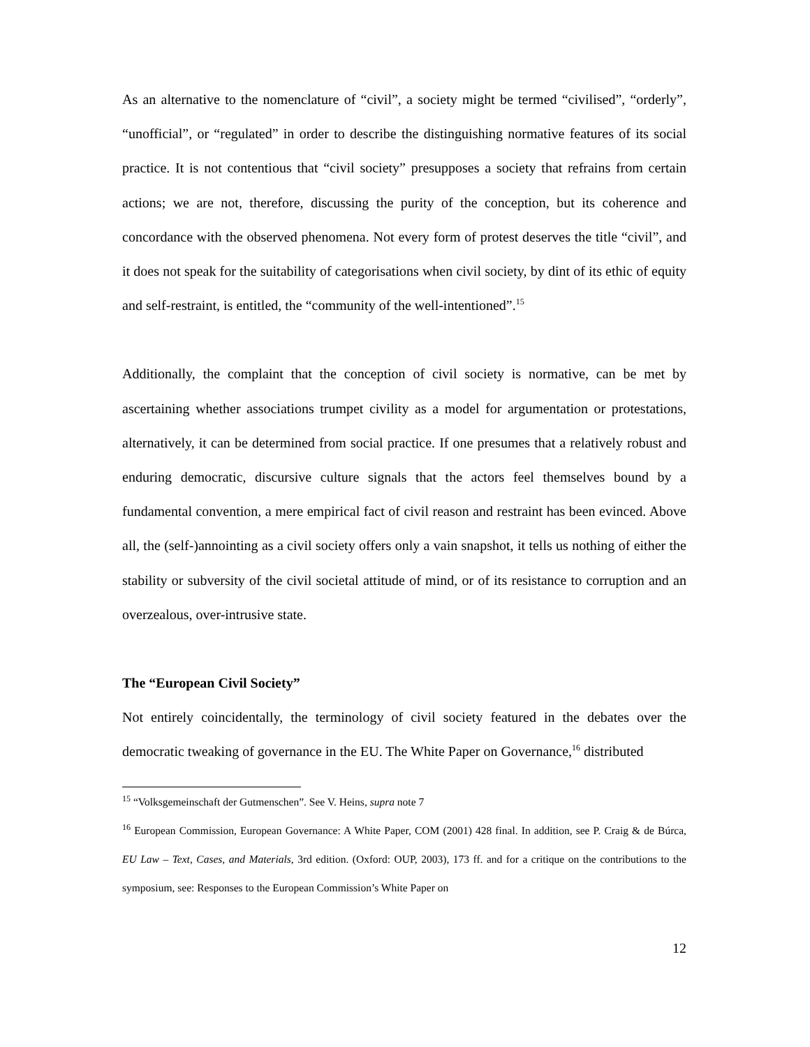As an alternative to the nomenclature of “civil”, a society might be termed “civilised”, “orderly”, “unofficial”, or “regulated” in order to describe the distinguishing normative features of its social practice. It is not contentious that “civil society” presupposes a society that refrains from certain actions; we are not, therefore, discussing the purity of the conception, but its coherence and concordance with the observed phenomena. Not every form of protest deserves the title “civil”, and it does not speak for the suitability of categorisations when civil society, by dint of its ethic of equity and self-restraint, is entitled, the “community of the well-intentioned”.<sup>15</sup>
Additionally, the complaint that the conception of civil society is normative, can be met by ascertaining whether associations trumpet civility as a model for argumentation or protestations, alternatively, it can be determined from social practice. If one presumes that a relatively robust and enduring democratic, discursive culture signals that the actors feel themselves bound by a fundamental convention, a mere empirical fact of civil reason and restraint has been evinced. Above all, the (self-)annointing as a civil society offers only a vain snapshot, it tells us nothing of either the stability or subversity of the civil societal attitude of mind, or of its resistance to corruption and an overzealous, over-intrusive state.
The “European Civil Society”
Not entirely coincidentally, the terminology of civil society featured in the debates over the democratic tweaking of governance in the EU. The White Paper on Governance,<sup>16</sup> distributed
<sup>15</sup> “Volksgemeinschaft der Gutmenschen”. See V. Heins, supra note 7
<sup>16</sup> European Commission, European Governance: A White Paper, COM (2001) 428 final. In addition, see P. Craig & de Búrca, EU Law – Text, Cases, and Materials, 3rd edition. (Oxford: OUP, 2003), 173 ff. and for a critique on the contributions to the symposium, see: Responses to the European Commission’s White Paper on
12